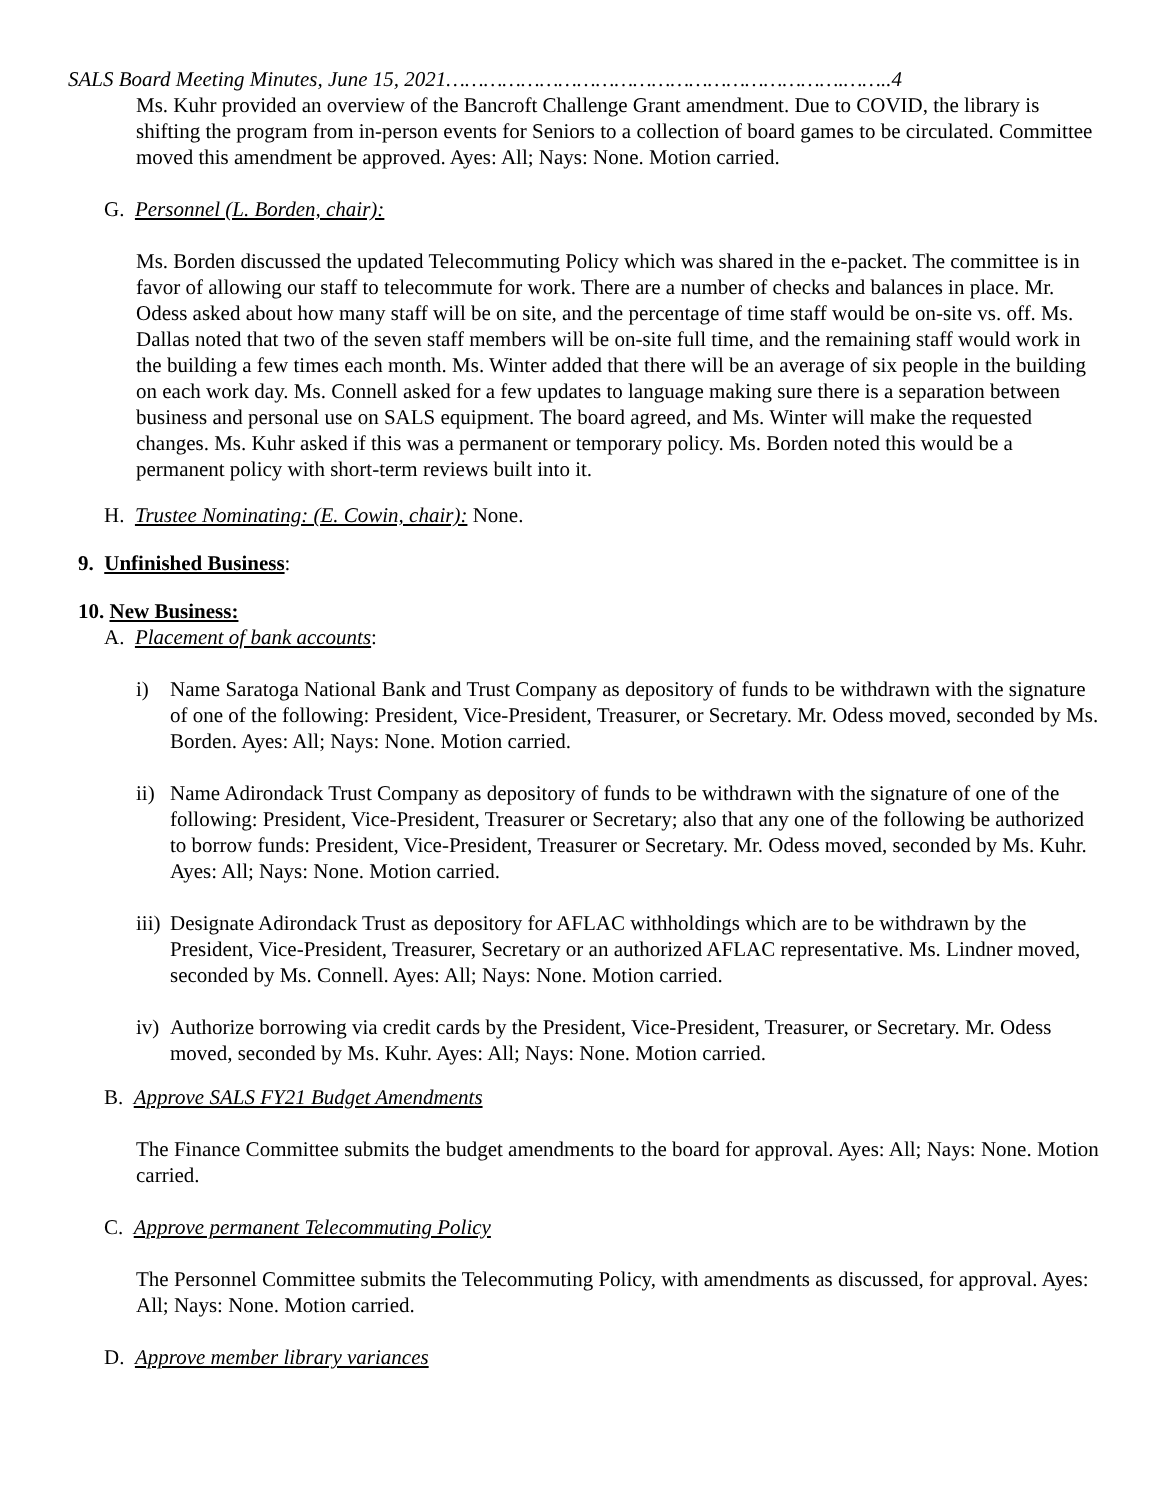SALS Board Meeting Minutes, June 15, 2021……………………………………………………….……..4
Ms. Kuhr provided an overview of the Bancroft Challenge Grant amendment. Due to COVID, the library is shifting the program from in-person events for Seniors to a collection of board games to be circulated. Committee moved this amendment be approved. Ayes: All; Nays: None. Motion carried.
G. Personnel (L. Borden, chair):
Ms. Borden discussed the updated Telecommuting Policy which was shared in the e-packet. The committee is in favor of allowing our staff to telecommute for work. There are a number of checks and balances in place. Mr. Odess asked about how many staff will be on site, and the percentage of time staff would be on-site vs. off. Ms. Dallas noted that two of the seven staff members will be on-site full time, and the remaining staff would work in the building a few times each month. Ms. Winter added that there will be an average of six people in the building on each work day. Ms. Connell asked for a few updates to language making sure there is a separation between business and personal use on SALS equipment. The board agreed, and Ms. Winter will make the requested changes. Ms. Kuhr asked if this was a permanent or temporary policy. Ms. Borden noted this would be a permanent policy with short-term reviews built into it.
H. Trustee Nominating: (E. Cowin, chair): None.
9. Unfinished Business:
10. New Business:
A. Placement of bank accounts:
i) Name Saratoga National Bank and Trust Company as depository of funds to be withdrawn with the signature of one of the following: President, Vice-President, Treasurer, or Secretary. Mr. Odess moved, seconded by Ms. Borden. Ayes: All; Nays: None. Motion carried.
ii)
Name Adirondack Trust Company as depository of funds to be withdrawn with the signature of one of the following: President, Vice-President, Treasurer or Secretary; also that any one of the following be authorized to borrow funds: President, Vice-President, Treasurer or Secretary. Mr. Odess moved, seconded by Ms. Kuhr. Ayes: All; Nays: None. Motion carried.
iii)
Designate Adirondack Trust as depository for AFLAC withholdings which are to be withdrawn by the President, Vice-President, Treasurer, Secretary or an authorized AFLAC representative. Ms. Lindner moved, seconded by Ms. Connell. Ayes: All; Nays: None. Motion carried.
iv)
Authorize borrowing via credit cards by the President, Vice-President, Treasurer, or Secretary. Mr. Odess moved, seconded by Ms. Kuhr. Ayes: All; Nays: None. Motion carried.
B. Approve SALS FY21 Budget Amendments
The Finance Committee submits the budget amendments to the board for approval. Ayes: All; Nays: None. Motion carried.
C. Approve permanent Telecommuting Policy
The Personnel Committee submits the Telecommuting Policy, with amendments as discussed, for approval. Ayes: All; Nays: None. Motion carried.
D. Approve member library variances